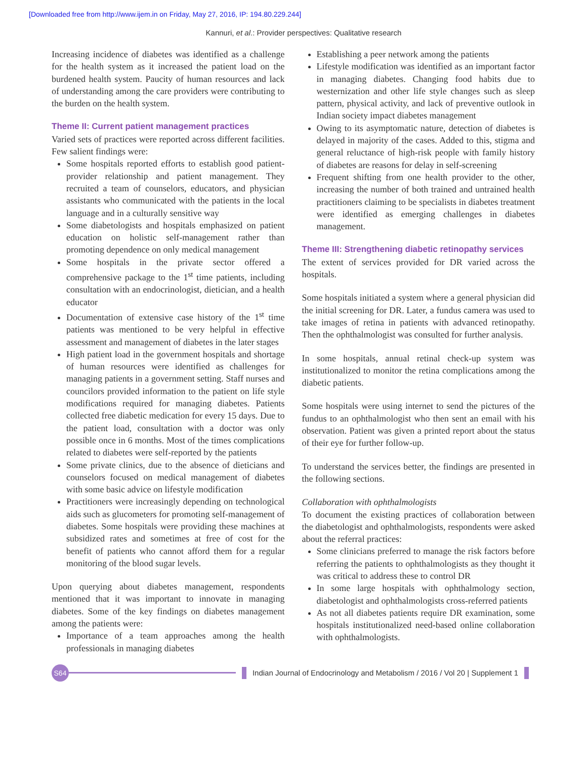[Downloaded free from http://www.ijem.in on Friday, May 27, 2016, IP: 194.80.229.244]
Kannuri, et al.: Provider perspectives: Qualitative research
Increasing incidence of diabetes was identified as a challenge for the health system as it increased the patient load on the burdened health system. Paucity of human resources and lack of understanding among the care providers were contributing to the burden on the health system.
Theme II: Current patient management practices
Varied sets of practices were reported across different facilities. Few salient findings were:
Some hospitals reported efforts to establish good patient-provider relationship and patient management. They recruited a team of counselors, educators, and physician assistants who communicated with the patients in the local language and in a culturally sensitive way
Some diabetologists and hospitals emphasized on patient education on holistic self-management rather than promoting dependence on only medical management
Some hospitals in the private sector offered a comprehensive package to the 1<sup>st</sup> time patients, including consultation with an endocrinologist, dietician, and a health educator
Documentation of extensive case history of the 1<sup>st</sup> time patients was mentioned to be very helpful in effective assessment and management of diabetes in the later stages
High patient load in the government hospitals and shortage of human resources were identified as challenges for managing patients in a government setting. Staff nurses and councilors provided information to the patient on life style modifications required for managing diabetes. Patients collected free diabetic medication for every 15 days. Due to the patient load, consultation with a doctor was only possible once in 6 months. Most of the times complications related to diabetes were self-reported by the patients
Some private clinics, due to the absence of dieticians and counselors focused on medical management of diabetes with some basic advice on lifestyle modification
Practitioners were increasingly depending on technological aids such as glucometers for promoting self-management of diabetes. Some hospitals were providing these machines at subsidized rates and sometimes at free of cost for the benefit of patients who cannot afford them for a regular monitoring of the blood sugar levels.
Upon querying about diabetes management, respondents mentioned that it was important to innovate in managing diabetes. Some of the key findings on diabetes management among the patients were:
Importance of a team approaches among the health professionals in managing diabetes
Establishing a peer network among the patients
Lifestyle modification was identified as an important factor in managing diabetes. Changing food habits due to westernization and other life style changes such as sleep pattern, physical activity, and lack of preventive outlook in Indian society impact diabetes management
Owing to its asymptomatic nature, detection of diabetes is delayed in majority of the cases. Added to this, stigma and general reluctance of high-risk people with family history of diabetes are reasons for delay in self-screening
Frequent shifting from one health provider to the other, increasing the number of both trained and untrained health practitioners claiming to be specialists in diabetes treatment were identified as emerging challenges in diabetes management.
Theme III: Strengthening diabetic retinopathy services
The extent of services provided for DR varied across the hospitals.
Some hospitals initiated a system where a general physician did the initial screening for DR. Later, a fundus camera was used to take images of retina in patients with advanced retinopathy. Then the ophthalmologist was consulted for further analysis.
In some hospitals, annual retinal check-up system was institutionalized to monitor the retina complications among the diabetic patients.
Some hospitals were using internet to send the pictures of the fundus to an ophthalmologist who then sent an email with his observation. Patient was given a printed report about the status of their eye for further follow-up.
To understand the services better, the findings are presented in the following sections.
Collaboration with ophthalmologists
To document the existing practices of collaboration between the diabetologist and ophthalmologists, respondents were asked about the referral practices:
Some clinicians preferred to manage the risk factors before referring the patients to ophthalmologists as they thought it was critical to address these to control DR
In some large hospitals with ophthalmology section, diabetologist and ophthalmologists cross-referred patients
As not all diabetes patients require DR examination, some hospitals institutionalized need-based online collaboration with ophthalmologists.
S64
Indian Journal of Endocrinology and Metabolism / 2016 / Vol 20 | Supplement 1